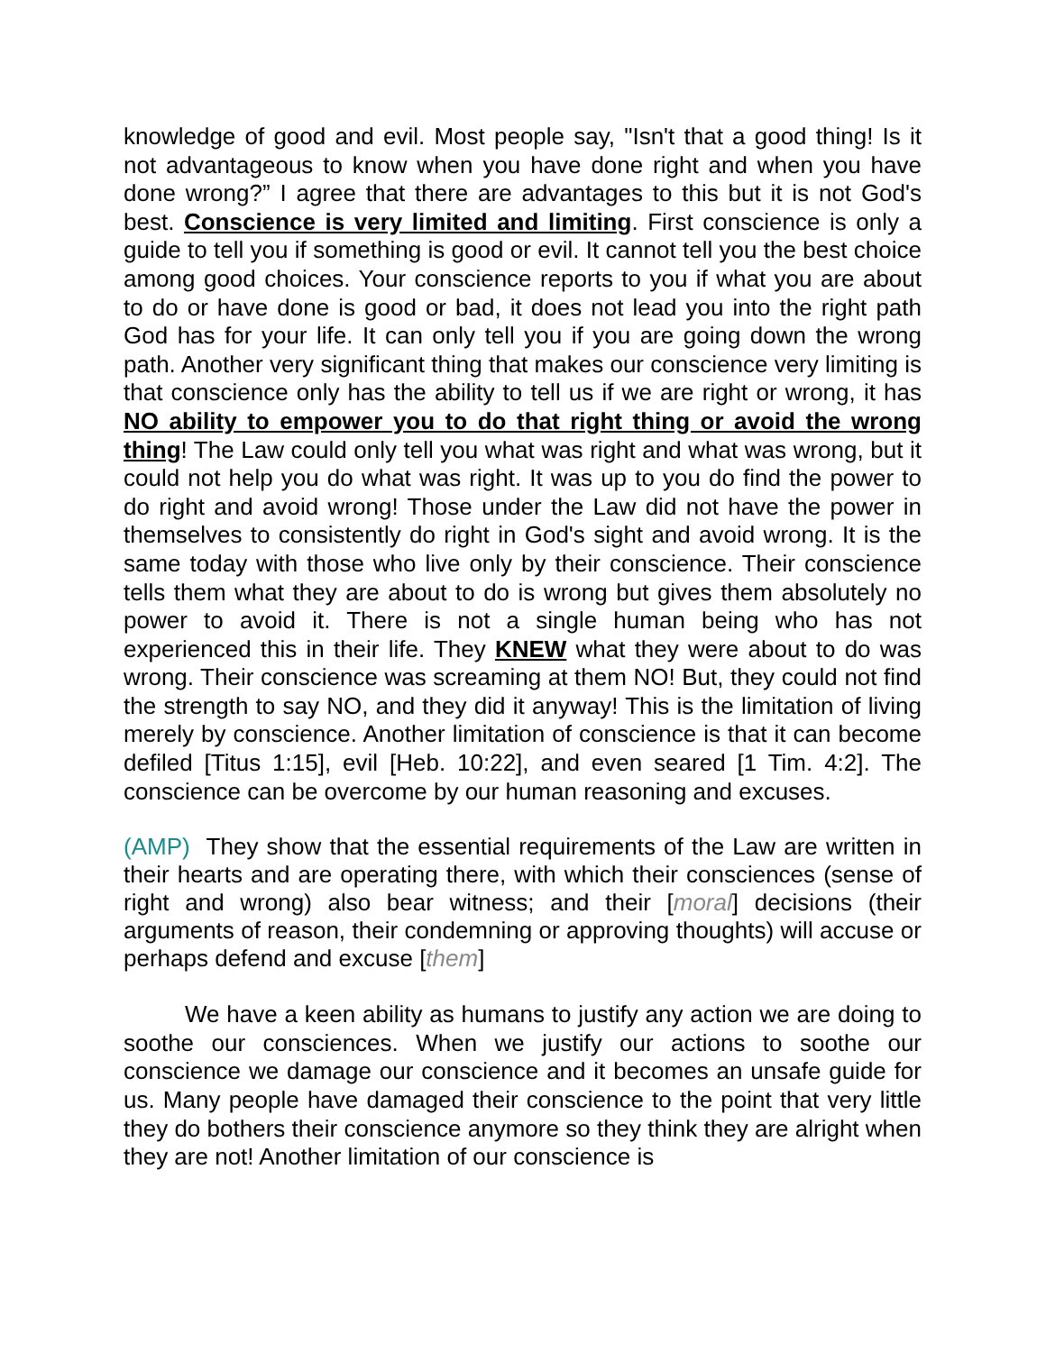knowledge of good and evil. Most people say, "Isn't that a good thing! Is it not advantageous to know when you have done right and when you have done wrong?” I agree that there are advantages to this but it is not God's best. Conscience is very limited and limiting. First conscience is only a guide to tell you if something is good or evil. It cannot tell you the best choice among good choices. Your conscience reports to you if what you are about to do or have done is good or bad, it does not lead you into the right path God has for your life. It can only tell you if you are going down the wrong path. Another very significant thing that makes our conscience very limiting is that conscience only has the ability to tell us if we are right or wrong, it has NO ability to empower you to do that right thing or avoid the wrong thing! The Law could only tell you what was right and what was wrong, but it could not help you do what was right. It was up to you do find the power to do right and avoid wrong! Those under the Law did not have the power in themselves to consistently do right in God's sight and avoid wrong. It is the same today with those who live only by their conscience. Their conscience tells them what they are about to do is wrong but gives them absolutely no power to avoid it. There is not a single human being who has not experienced this in their life. They KNEW what they were about to do was wrong. Their conscience was screaming at them NO! But, they could not find the strength to say NO, and they did it anyway! This is the limitation of living merely by conscience. Another limitation of conscience is that it can become defiled [Titus 1:15], evil [Heb. 10:22], and even seared [1 Tim. 4:2]. The conscience can be overcome by our human reasoning and excuses.
(AMP) They show that the essential requirements of the Law are written in their hearts and are operating there, with which their consciences (sense of right and wrong) also bear witness; and their [moral] decisions (their arguments of reason, their condemning or approving thoughts) will accuse or perhaps defend and excuse [them]
We have a keen ability as humans to justify any action we are doing to soothe our consciences. When we justify our actions to soothe our conscience we damage our conscience and it becomes an unsafe guide for us. Many people have damaged their conscience to the point that very little they do bothers their conscience anymore so they think they are alright when they are not! Another limitation of our conscience is